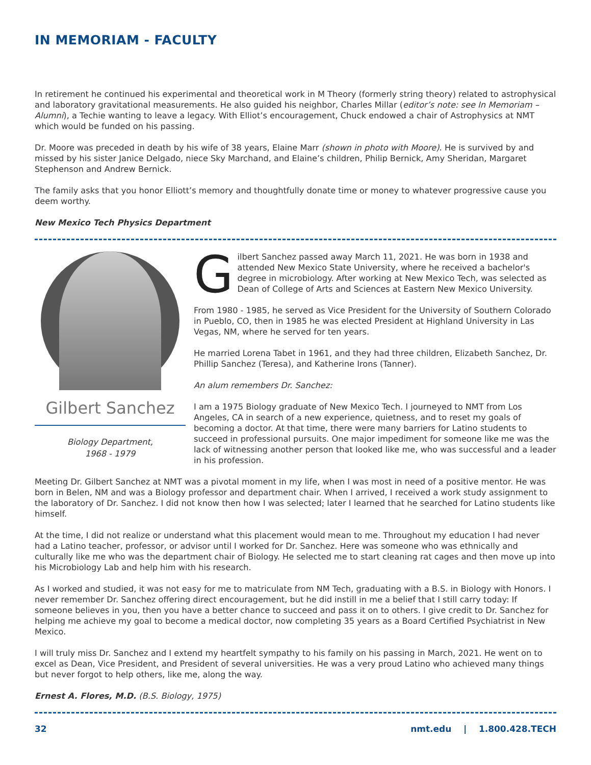IN MEMORIAM - FACULTY
In retirement he continued his experimental and theoretical work in M Theory (formerly string theory) related to astrophysical and laboratory gravitational measurements. He also guided his neighbor, Charles Millar (editor’s note: see In Memoriam – Alumni), a Techie wanting to leave a legacy. With Elliot’s encouragement, Chuck endowed a chair of Astrophysics at NMT which would be funded on his passing.
Dr. Moore was preceded in death by his wife of 38 years, Elaine Marr (shown in photo with Moore). He is survived by and missed by his sister Janice Delgado, niece Sky Marchand, and Elaine’s children, Philip Bernick, Amy Sheridan, Margaret Stephenson and Andrew Bernick.
The family asks that you honor Elliott’s memory and thoughtfully donate time or money to whatever progressive cause you deem worthy.
New Mexico Tech Physics Department
Gilbert Sanchez
Biology Department,
1968 - 1979
Gilbert Sanchez passed away March 11, 2021. He was born in 1938 and attended New Mexico State University, where he received a bachelor's degree in microbiology. After working at New Mexico Tech, was selected as Dean of College of Arts and Sciences at Eastern New Mexico University.
From 1980 - 1985, he served as Vice President for the University of Southern Colorado in Pueblo, CO, then in 1985 he was elected President at Highland University in Las Vegas, NM, where he served for ten years.
He married Lorena Tabet in 1961, and they had three children, Elizabeth Sanchez, Dr. Phillip Sanchez (Teresa), and Katherine Irons (Tanner).
An alum remembers Dr. Sanchez:
I am a 1975 Biology graduate of New Mexico Tech. I journeyed to NMT from Los Angeles, CA in search of a new experience, quietness, and to reset my goals of becoming a doctor. At that time, there were many barriers for Latino students to succeed in professional pursuits. One major impediment for someone like me was the lack of witnessing another person that looked like me, who was successful and a leader in his profession.
Meeting Dr. Gilbert Sanchez at NMT was a pivotal moment in my life, when I was most in need of a positive mentor. He was born in Belen, NM and was a Biology professor and department chair. When I arrived, I received a work study assignment to the laboratory of Dr. Sanchez. I did not know then how I was selected; later I learned that he searched for Latino students like himself.
At the time, I did not realize or understand what this placement would mean to me. Throughout my education I had never had a Latino teacher, professor, or advisor until I worked for Dr. Sanchez. Here was someone who was ethnically and culturally like me who was the department chair of Biology. He selected me to start cleaning rat cages and then move up into his Microbiology Lab and help him with his research.
As I worked and studied, it was not easy for me to matriculate from NM Tech, graduating with a B.S. in Biology with Honors. I never remember Dr. Sanchez offering direct encouragement, but he did instill in me a belief that I still carry today: If someone believes in you, then you have a better chance to succeed and pass it on to others. I give credit to Dr. Sanchez for helping me achieve my goal to become a medical doctor, now completing 35 years as a Board Certified Psychiatrist in New Mexico.
I will truly miss Dr. Sanchez and I extend my heartfelt sympathy to his family on his passing in March, 2021. He went on to excel as Dean, Vice President, and President of several universities. He was a very proud Latino who achieved many things but never forgot to help others, like me, along the way.
Ernest A. Flores, M.D. (B.S. Biology, 1975)
32 nmt.edu | 1.800.428.TECH